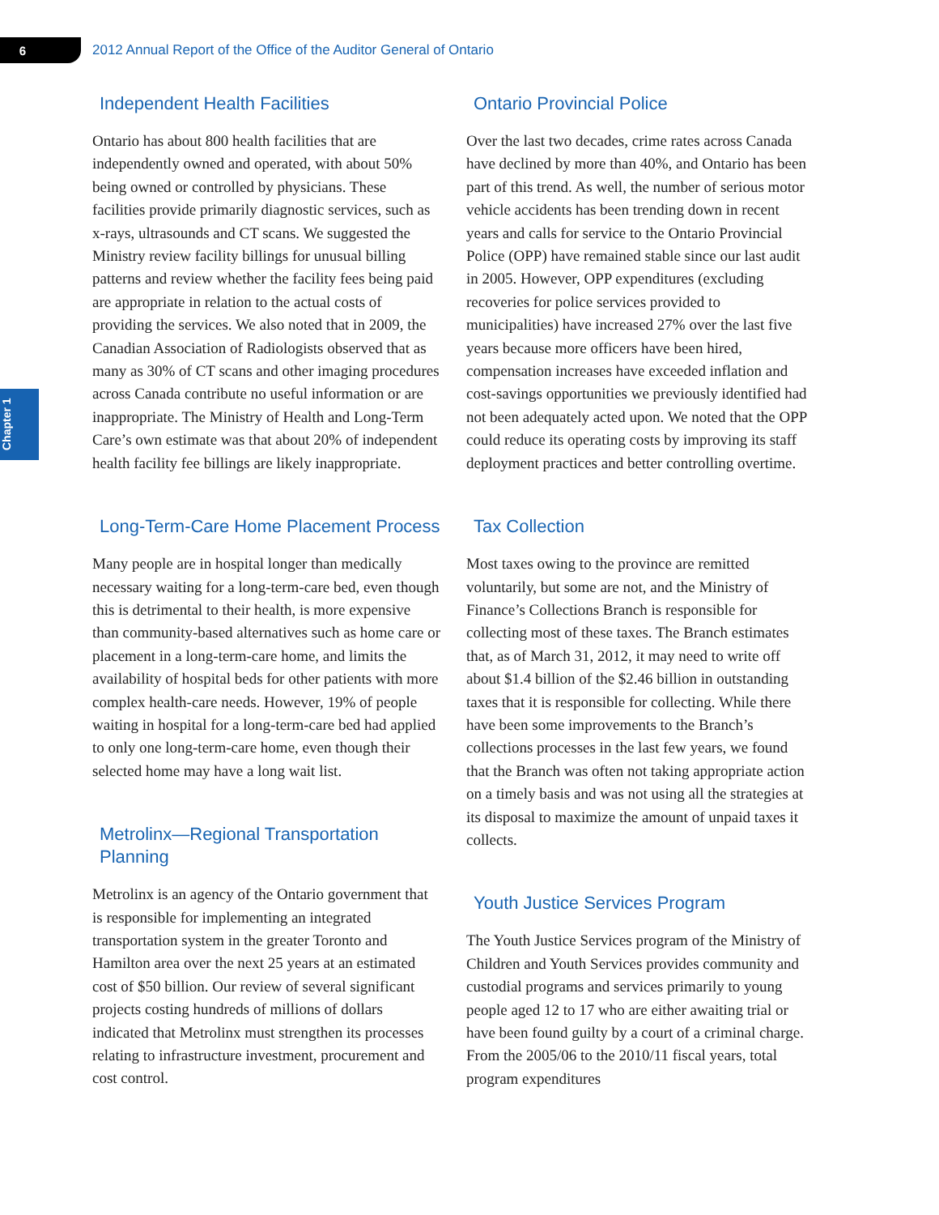6
2012 Annual Report of the Office of the Auditor General of Ontario
Chapter 1
Independent Health Facilities
Ontario has about 800 health facilities that are independently owned and operated, with about 50% being owned or controlled by physicians. These facilities provide primarily diagnostic services, such as x-rays, ultrasounds and CT scans. We suggested the Ministry review facility billings for unusual billing patterns and review whether the facility fees being paid are appropriate in relation to the actual costs of providing the services. We also noted that in 2009, the Canadian Association of Radiologists observed that as many as 30% of CT scans and other imaging procedures across Canada contribute no useful information or are inappropriate. The Ministry of Health and Long-Term Care’s own estimate was that about 20% of independent health facility fee billings are likely inappropriate.
Long-Term-Care Home Placement Process
Many people are in hospital longer than medically necessary waiting for a long-term-care bed, even though this is detrimental to their health, is more expensive than community-based alternatives such as home care or placement in a long-term-care home, and limits the availability of hospital beds for other patients with more complex health-care needs. However, 19% of people waiting in hospital for a long-term-care bed had applied to only one long-term-care home, even though their selected home may have a long wait list.
Metrolinx—Regional Transportation Planning
Metrolinx is an agency of the Ontario government that is responsible for implementing an integrated transportation system in the greater Toronto and Hamilton area over the next 25 years at an estimated cost of $50 billion. Our review of several significant projects costing hundreds of millions of dollars indicated that Metrolinx must strengthen its processes relating to infrastructure investment, procurement and cost control.
Ontario Provincial Police
Over the last two decades, crime rates across Canada have declined by more than 40%, and Ontario has been part of this trend. As well, the number of serious motor vehicle accidents has been trending down in recent years and calls for service to the Ontario Provincial Police (OPP) have remained stable since our last audit in 2005. However, OPP expenditures (excluding recoveries for police services provided to municipalities) have increased 27% over the last five years because more officers have been hired, compensation increases have exceeded inflation and cost-savings opportunities we previously identified had not been adequately acted upon. We noted that the OPP could reduce its operating costs by improving its staff deployment practices and better controlling overtime.
Tax Collection
Most taxes owing to the province are remitted voluntarily, but some are not, and the Ministry of Finance’s Collections Branch is responsible for collecting most of these taxes. The Branch estimates that, as of March 31, 2012, it may need to write off about $1.4 billion of the $2.46 billion in outstanding taxes that it is responsible for collecting. While there have been some improvements to the Branch’s collections processes in the last few years, we found that the Branch was often not taking appropriate action on a timely basis and was not using all the strategies at its disposal to maximize the amount of unpaid taxes it collects.
Youth Justice Services Program
The Youth Justice Services program of the Ministry of Children and Youth Services provides community and custodial programs and services primarily to young people aged 12 to 17 who are either awaiting trial or have been found guilty by a court of a criminal charge. From the 2005/06 to the 2010/11 fiscal years, total program expenditures